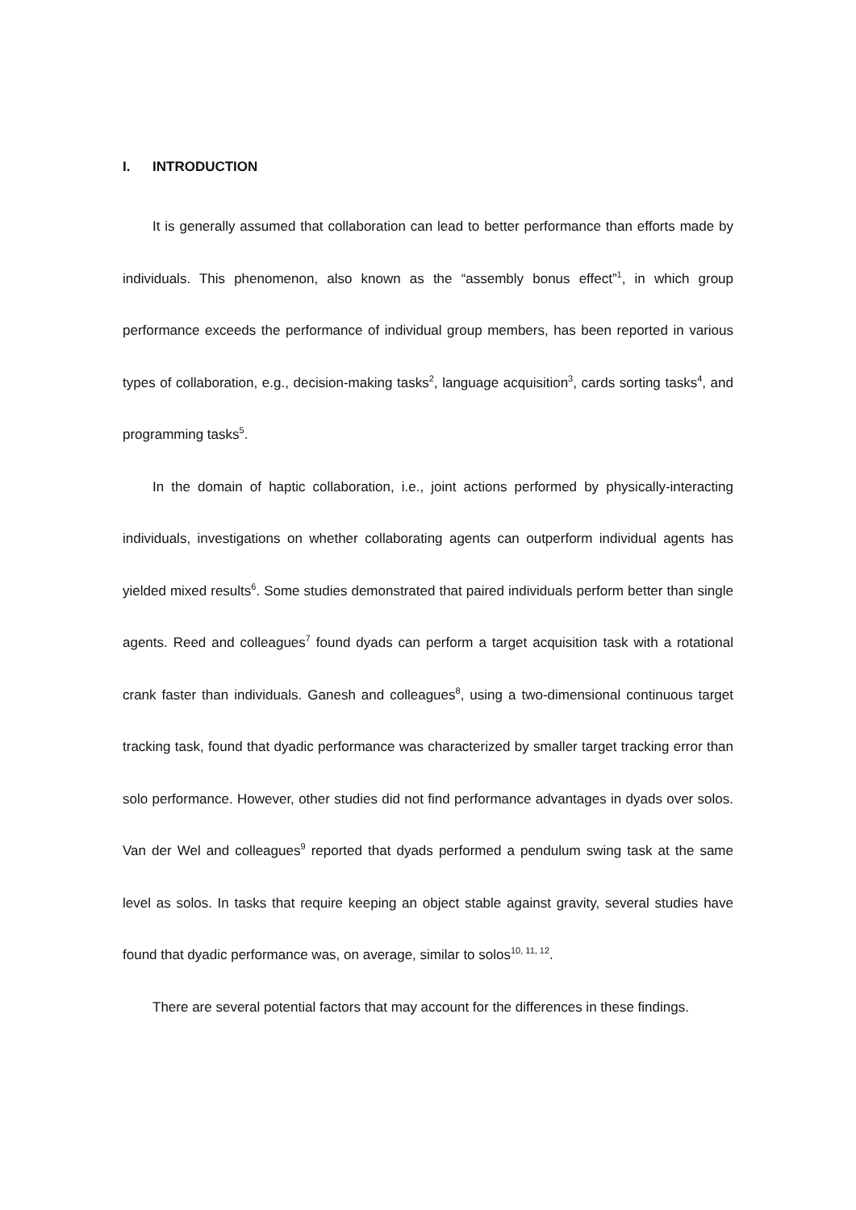I. INTRODUCTION
It is generally assumed that collaboration can lead to better performance than efforts made by individuals. This phenomenon, also known as the “assembly bonus effect”<sup>1</sup>, in which group performance exceeds the performance of individual group members, has been reported in various types of collaboration, e.g., decision-making tasks<sup>2</sup>, language acquisition<sup>3</sup>, cards sorting tasks<sup>4</sup>, and programming tasks<sup>5</sup>.
In the domain of haptic collaboration, i.e., joint actions performed by physically-interacting individuals, investigations on whether collaborating agents can outperform individual agents has yielded mixed results<sup>6</sup>. Some studies demonstrated that paired individuals perform better than single agents. Reed and colleagues<sup>7</sup> found dyads can perform a target acquisition task with a rotational crank faster than individuals. Ganesh and colleagues<sup>8</sup>, using a two-dimensional continuous target tracking task, found that dyadic performance was characterized by smaller target tracking error than solo performance. However, other studies did not find performance advantages in dyads over solos. Van der Wel and colleagues<sup>9</sup> reported that dyads performed a pendulum swing task at the same level as solos. In tasks that require keeping an object stable against gravity, several studies have found that dyadic performance was, on average, similar to solos<sup>10, 11, 12</sup>.
There are several potential factors that may account for the differences in these findings.